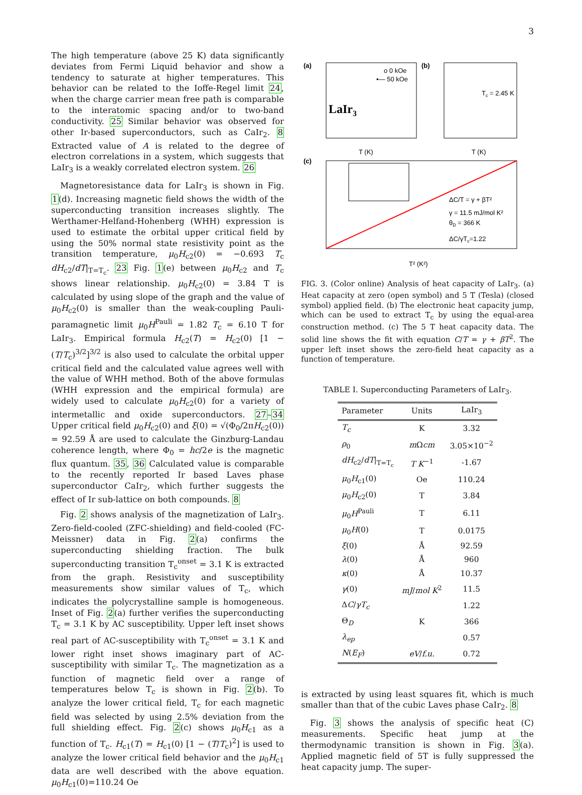3
The high temperature (above 25 K) data significantly deviates from Fermi Liquid behavior and show a tendency to saturate at higher temperatures. This behavior can be related to the Ioffe-Regel limit 24, when the charge carrier mean free path is comparable to the interatomic spacing and/or to two-band conductivity. 25 Similar behavior was observed for other Ir-based superconductors, such as CaIr<sub>2</sub>. 8 Extracted value of A is related to the degree of electron correlations in a system, which suggests that LaIr<sub>3</sub> is a weakly correlated electron system. 26
Magnetoresistance data for LaIr<sub>3</sub> is shown in Fig. 1(d). Increasing magnetic field shows the width of the superconducting transition increases slightly. The Werthamer-Helfand-Hohenberg (WHH) expression is used to estimate the orbital upper critical field by using the 50% normal state resistivity point as the transition temperature, μ<sub>0</sub>H<sub>c2</sub>(0) = −0.693 T<sub>c</sub> dH<sub>c2</sub>/dT|<sub>T=T<sub>c</sub></sub>. 23 Fig. 1(e) between μ<sub>0</sub>H<sub>c2</sub> and T<sub>c</sub> shows linear relationship. μ<sub>0</sub>H<sub>c2</sub>(0) = 3.84 T is calculated by using slope of the graph and the value of μ<sub>0</sub>H<sub>c2</sub>(0) is smaller than the weak-coupling Pauli-paramagnetic limit μ<sub>0</sub>H<sup>Pauli</sup> = 1.82 T<sub>c</sub> = 6.10 T for LaIr<sub>3</sub>. Empirical formula H<sub>c2</sub>(T) = H<sub>c2</sub>(0) [1 − (T/T<sub>c</sub>)<sup>3/2</sup>]<sup>3/2</sup> is also used to calculate the orbital upper critical field and the calculated value agrees well with the value of WHH method. Both of the above formulas (WHH expression and the empirical formula) are widely used to calculate μ<sub>0</sub>H<sub>c2</sub>(0) for a variety of intermetallic and oxide superconductors. 27–34 Upper critical field μ<sub>0</sub>H<sub>c2</sub>(0) and ξ(0) = √(Φ<sub>0</sub>/2πH<sub>c2</sub>(0)) = 92.59 Å are used to calculate the Ginzburg-Landau coherence length, where Φ<sub>0</sub> = hc/2e is the magnetic flux quantum. 35, 36 Calculated value is comparable to the recently reported Ir based Laves phase superconductor CaIr<sub>2</sub>, which further suggests the effect of Ir sub-lattice on both compounds. 8
Fig. 2 shows analysis of the magnetization of LaIr<sub>3</sub>. Zero-field-cooled (ZFC-shielding) and field-cooled (FC-Meissner) data in Fig. 2(a) confirms the superconducting shielding fraction. The bulk superconducting transition T<sub>c</sub><sup>onset</sup> = 3.1 K is extracted from the graph. Resistivity and susceptibility measurements show similar values of T<sub>c</sub>, which indicates the polycrystalline sample is homogeneous. Inset of Fig. 2(a) further verifies the superconducting T<sub>c</sub> = 3.1 K by AC susceptibility. Upper left inset shows real part of AC-susceptibility with T<sub>c</sub><sup>onset</sup> = 3.1 K and lower right inset shows imaginary part of AC-susceptibility with similar T<sub>c</sub>. The magnetization as a function of magnetic field over a range of temperatures below T<sub>c</sub> is shown in Fig. 2(b). To analyze the lower critical field, T<sub>c</sub> for each magnetic field was selected by using 2.5% deviation from the full shielding effect. Fig. 2(c) shows μ<sub>0</sub>H<sub>c1</sub> as a function of T<sub>c</sub>. H<sub>c1</sub>(T) = H<sub>c1</sub>(0) [1 − (T/T<sub>c</sub>)<sup>2</sup>] is used to analyze the lower critical field behavior and the μ<sub>0</sub>H<sub>c1</sub> data are well described with the above equation. μ<sub>0</sub>H<sub>c1</sub>(0)=110.24 Oe
(a)
LaIr3
o 0 kOe
•— 50 kOe
T (K)
(b)
Tc = 2.45 K
T (K)
(c)
ΔC/T = γ + βT²
γ = 11.5 mJ/mol K²
θD = 366 K
ΔC/γTc=1.22
T² (K²)
FIG. 3. (Color online) Analysis of heat capacity of LaIr<sub>3</sub>. (a) Heat capacity at zero (open symbol) and 5 T (Tesla) (closed symbol) applied field. (b) The electronic heat capacity jump, which can be used to extract T<sub>c</sub> by using the equal-area construction method. (c) The 5 T heat capacity data. The solid line shows the fit with equation C/T = γ + βT<sup>2</sup>. The upper left inset shows the zero-field heat capacity as a function of temperature.
TABLE I. Superconducting Parameters of LaIr<sub>3</sub>.
| Parameter | Units | LaIr<sub>3</sub> |
| --- | --- | --- |
| T<sub>c</sub> | K | 3.32 |
| ρ<sub>0</sub> | m Ω cm | 3.05×10<sup>−2</sup> |
| dH<sub>c2</sub>/ dT /<sub>T=T<sub>c</sub></sub> | T K<sup>−1</sup> | -1.67 |
| μ<sub>0</sub> H<sub>c1</sub>(0) | Oe | 110.24 |
| μ<sub>0</sub> H<sub>c2</sub>(0) | T | 3.84 |
| μ<sub>0</sub> H<sup>Pauli</sup> | T | 6.11 |
| μ<sub>0</sub> H (0) | T | 0.0175 |
| ξ (0) | Å | 92.59 |
| λ (0) | Å | 960 |
| κ (0) | Å | 10.37 |
| γ (0) | mJ / mol K<sup>2</sup> | 11.5 |
| Δ C / γT<sub>c</sub> | | 1.22 |
| Θ<sub>D</sub> | K | 366 |
| λ<sub>ep</sub> | | 0.57 |
| N ( E<sub>F</sub> ) | eV / f.u. | 0.72 |
is extracted by using least squares fit, which is much smaller than that of the cubic Laves phase CaIr<sub>2</sub>. 8
Fig. 3 shows the analysis of specific heat (C) measurements. Specific heat jump at the thermodynamic transition is shown in Fig. 3(a). Applied magnetic field of 5T is fully suppressed the heat capacity jump. The super-